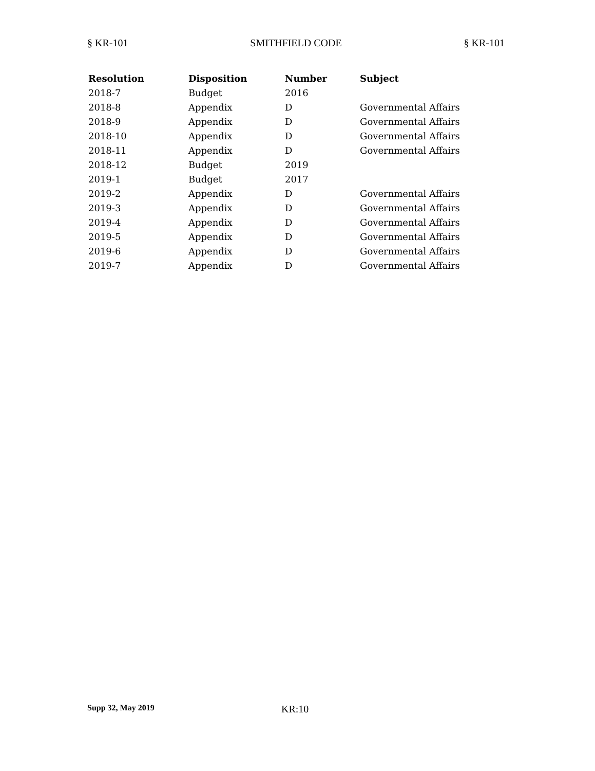§ KR-101 SMITHFIELD CODE § KR-101
| Resolution | Disposition | Number | Subject |
| --- | --- | --- | --- |
| 2018-7 | Budget | 2016 | |
| 2018-8 | Appendix | D | Governmental Affairs |
| 2018-9 | Appendix | D | Governmental Affairs |
| 2018-10 | Appendix | D | Governmental Affairs |
| 2018-11 | Appendix | D | Governmental Affairs |
| 2018-12 | Budget | 2019 | |
| 2019-1 | Budget | 2017 | |
| 2019-2 | Appendix | D | Governmental Affairs |
| 2019-3 | Appendix | D | Governmental Affairs |
| 2019-4 | Appendix | D | Governmental Affairs |
| 2019-5 | Appendix | D | Governmental Affairs |
| 2019-6 | Appendix | D | Governmental Affairs |
| 2019-7 | Appendix | D | Governmental Affairs |
Supp 32, May 2019 KR:10